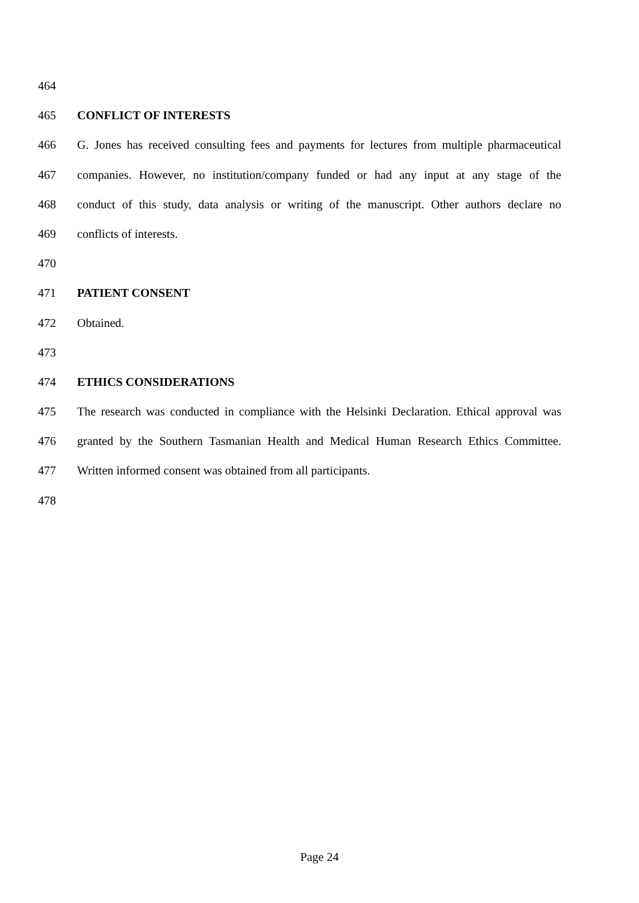464
465 CONFLICT OF INTERESTS
466 G. Jones has received consulting fees and payments for lectures from multiple pharmaceutical
467 companies. However, no institution/company funded or had any input at any stage of the
468 conduct of this study, data analysis or writing of the manuscript. Other authors declare no
469 conflicts of interests.
470
471 PATIENT CONSENT
472 Obtained.
473
474 ETHICS CONSIDERATIONS
475 The research was conducted in compliance with the Helsinki Declaration. Ethical approval was
476 granted by the Southern Tasmanian Health and Medical Human Research Ethics Committee.
477 Written informed consent was obtained from all participants.
478
Page 24